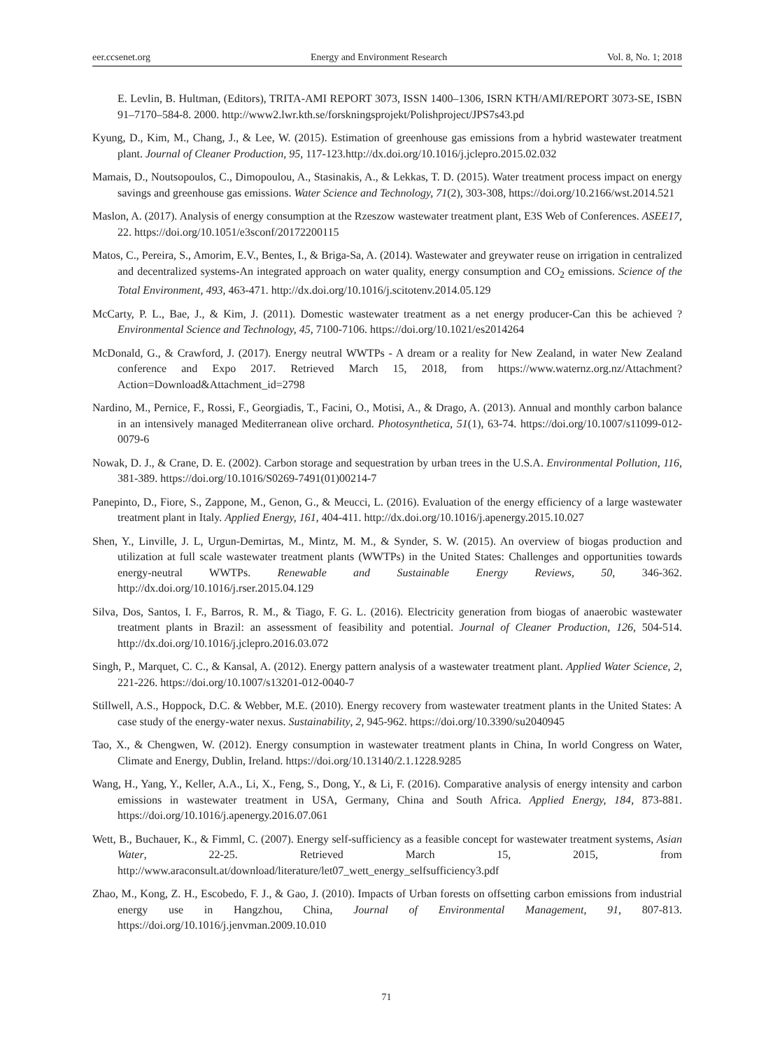eer.ccsenet.org Energy and Environment Research Vol. 8, No. 1; 2018
E. Levlin, B. Hultman, (Editors), TRITA-AMI REPORT 3073, ISSN 1400–1306, ISRN KTH/AMI/REPORT 3073-SE, ISBN 91–7170–584-8. 2000. http://www2.lwr.kth.se/forskningsprojekt/Polishproject/JPS7s43.pd
Kyung, D., Kim, M., Chang, J., & Lee, W. (2015). Estimation of greenhouse gas emissions from a hybrid wastewater treatment plant. Journal of Cleaner Production, 95, 117-123.http://dx.doi.org/10.1016/j.jclepro.2015.02.032
Mamais, D., Noutsopoulos, C., Dimopoulou, A., Stasinakis, A., & Lekkas, T. D. (2015). Water treatment process impact on energy savings and greenhouse gas emissions. Water Science and Technology, 71(2), 303-308, https://doi.org/10.2166/wst.2014.521
Maslon, A. (2017). Analysis of energy consumption at the Rzeszow wastewater treatment plant, E3S Web of Conferences. ASEE17, 22. https://doi.org/10.1051/e3sconf/20172200115
Matos, C., Pereira, S., Amorim, E.V., Bentes, I., & Briga-Sa, A. (2014). Wastewater and greywater reuse on irrigation in centralized and decentralized systems-An integrated approach on water quality, energy consumption and CO<sub>2</sub> emissions. Science of the Total Environment, 493, 463-471. http://dx.doi.org/10.1016/j.scitotenv.2014.05.129
McCarty, P. L., Bae, J., & Kim, J. (2011). Domestic wastewater treatment as a net energy producer-Can this be achieved ? Environmental Science and Technology, 45, 7100-7106. https://doi.org/10.1021/es2014264
McDonald, G., & Crawford, J. (2017). Energy neutral WWTPs - A dream or a reality for New Zealand, in water New Zealand conference and Expo 2017. Retrieved March 15, 2018, from https://www.waternz.org.nz/Attachment?Action=Download&Attachment_id=2798
Nardino, M., Pernice, F., Rossi, F., Georgiadis, T., Facini, O., Motisi, A., & Drago, A. (2013). Annual and monthly carbon balance in an intensively managed Mediterranean olive orchard. Photosynthetica, 51(1), 63-74. https://doi.org/10.1007/s11099-012-0079-6
Nowak, D. J., & Crane, D. E. (2002). Carbon storage and sequestration by urban trees in the U.S.A. Environmental Pollution, 116, 381-389. https://doi.org/10.1016/S0269-7491(01)00214-7
Panepinto, D., Fiore, S., Zappone, M., Genon, G., & Meucci, L. (2016). Evaluation of the energy efficiency of a large wastewater treatment plant in Italy. Applied Energy, 161, 404-411. http://dx.doi.org/10.1016/j.apenergy.2015.10.027
Shen, Y., Linville, J. L, Urgun-Demirtas, M., Mintz, M. M., & Synder, S. W. (2015). An overview of biogas production and utilization at full scale wastewater treatment plants (WWTPs) in the United States: Challenges and opportunities towards energy-neutral WWTPs. Renewable and Sustainable Energy Reviews, 50, 346-362. http://dx.doi.org/10.1016/j.rser.2015.04.129
Silva, Dos, Santos, I. F., Barros, R. M., & Tiago, F. G. L. (2016). Electricity generation from biogas of anaerobic wastewater treatment plants in Brazil: an assessment of feasibility and potential. Journal of Cleaner Production, 126, 504-514. http://dx.doi.org/10.1016/j.jclepro.2016.03.072
Singh, P., Marquet, C. C., & Kansal, A. (2012). Energy pattern analysis of a wastewater treatment plant. Applied Water Science, 2, 221-226. https://doi.org/10.1007/s13201-012-0040-7
Stillwell, A.S., Hoppock, D.C. & Webber, M.E. (2010). Energy recovery from wastewater treatment plants in the United States: A case study of the energy-water nexus. Sustainability, 2, 945-962. https://doi.org/10.3390/su2040945
Tao, X., & Chengwen, W. (2012). Energy consumption in wastewater treatment plants in China, In world Congress on Water, Climate and Energy, Dublin, Ireland. https://doi.org/10.13140/2.1.1228.9285
Wang, H., Yang, Y., Keller, A.A., Li, X., Feng, S., Dong, Y., & Li, F. (2016). Comparative analysis of energy intensity and carbon emissions in wastewater treatment in USA, Germany, China and South Africa. Applied Energy, 184, 873-881. https://doi.org/10.1016/j.apenergy.2016.07.061
Wett, B., Buchauer, K., & Fimml, C. (2007). Energy self-sufficiency as a feasible concept for wastewater treatment systems, Asian Water, 22-25. Retrieved March 15, 2015, from http://www.araconsult.at/download/literature/let07_wett_energy_selfsufficiency3.pdf
Zhao, M., Kong, Z. H., Escobedo, F. J., & Gao, J. (2010). Impacts of Urban forests on offsetting carbon emissions from industrial energy use in Hangzhou, China, Journal of Environmental Management, 91, 807-813. https://doi.org/10.1016/j.jenvman.2009.10.010
71